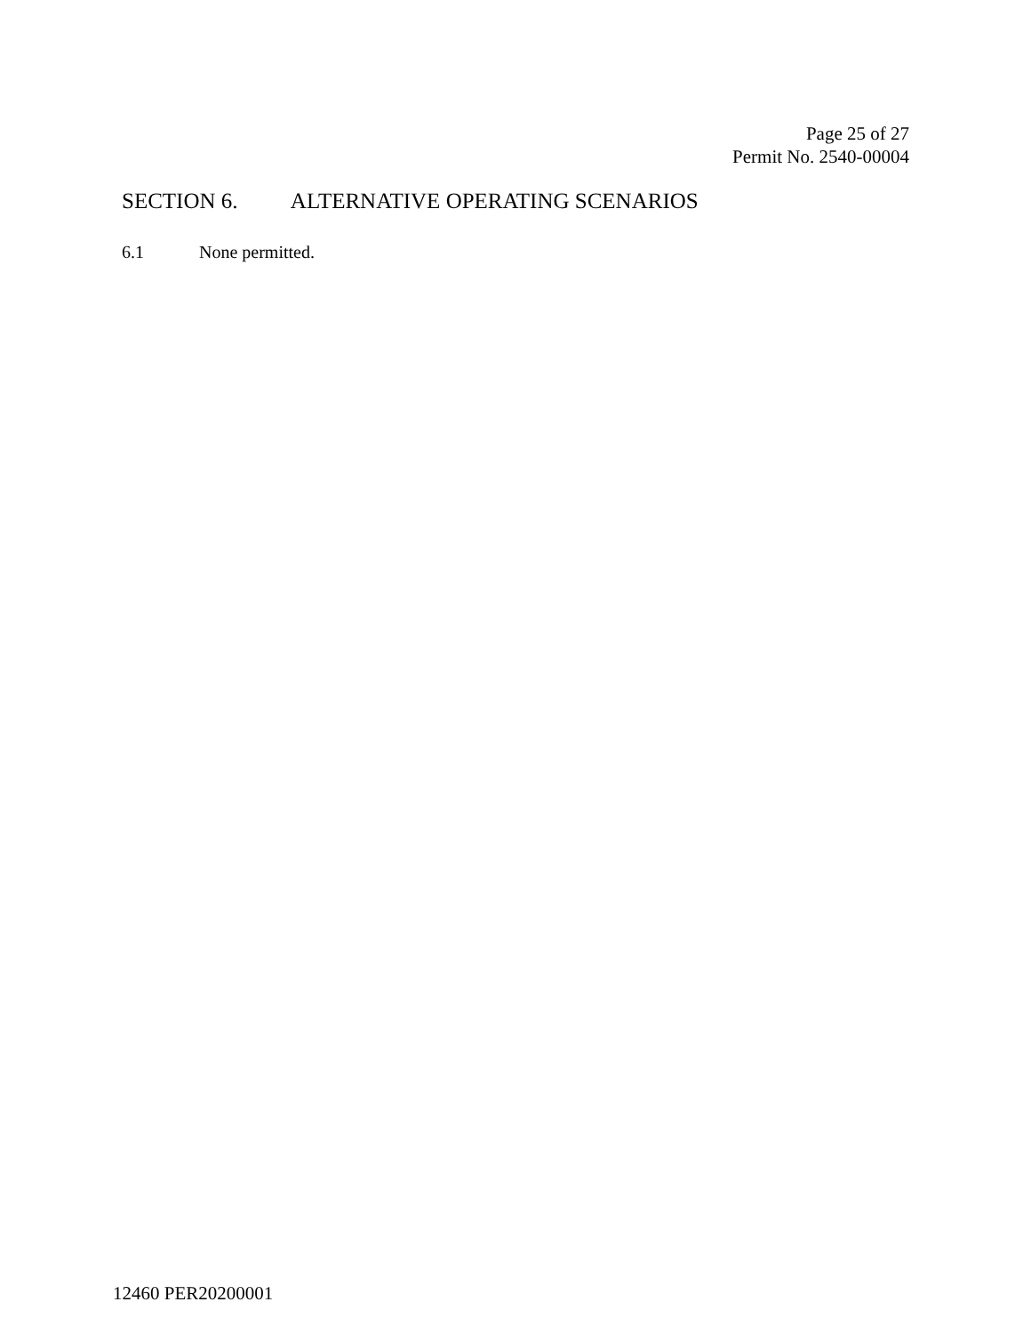Page 25 of 27
Permit No. 2540-00004
SECTION 6. ALTERNATIVE OPERATING SCENARIOS
6.1 None permitted.
12460 PER20200001